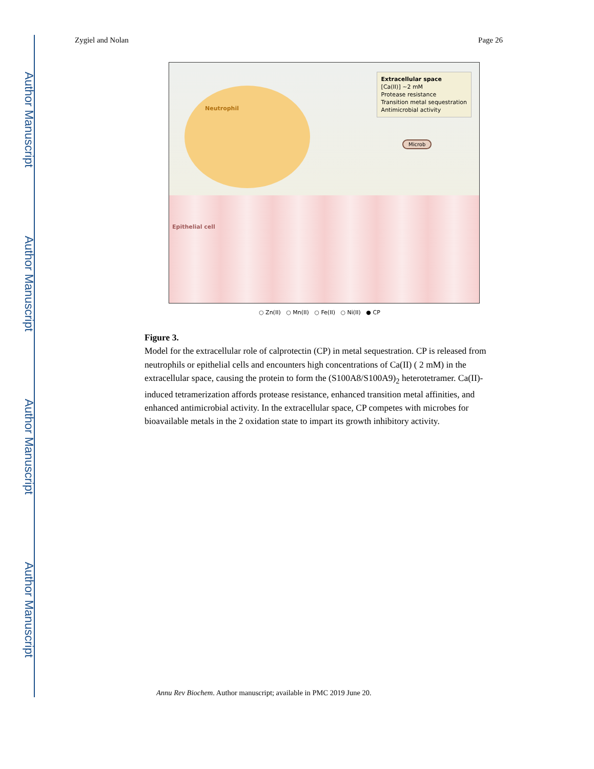Author Manuscript
Author Manuscript
Author Manuscript
Author Manuscript
Zygiel and Nolan Page 26
Extracellular space
[Ca(II)] ~2 mM
Protease resistance
Transition metal sequestration
Antimicrobial activity
Neutrophil
Microb
Epithelial cell
○ Zn(II) ○ Mn(II) ○ Fe(II) ○ Ni(II) ● CP
Figure 3.
Model for the extracellular role of calprotectin (CP) in metal sequestration. CP is released from neutrophils or epithelial cells and encounters high concentrations of Ca(II) ( 2 mM) in the extracellular space, causing the protein to form the (S100A8/S100A9)<sub>2</sub> heterotetramer. Ca(II)-induced tetramerization affords protease resistance, enhanced transition metal affinities, and enhanced antimicrobial activity. In the extracellular space, CP competes with microbes for bioavailable metals in the 2 oxidation state to impart its growth inhibitory activity.
Annu Rev Biochem. Author manuscript; available in PMC 2019 June 20.